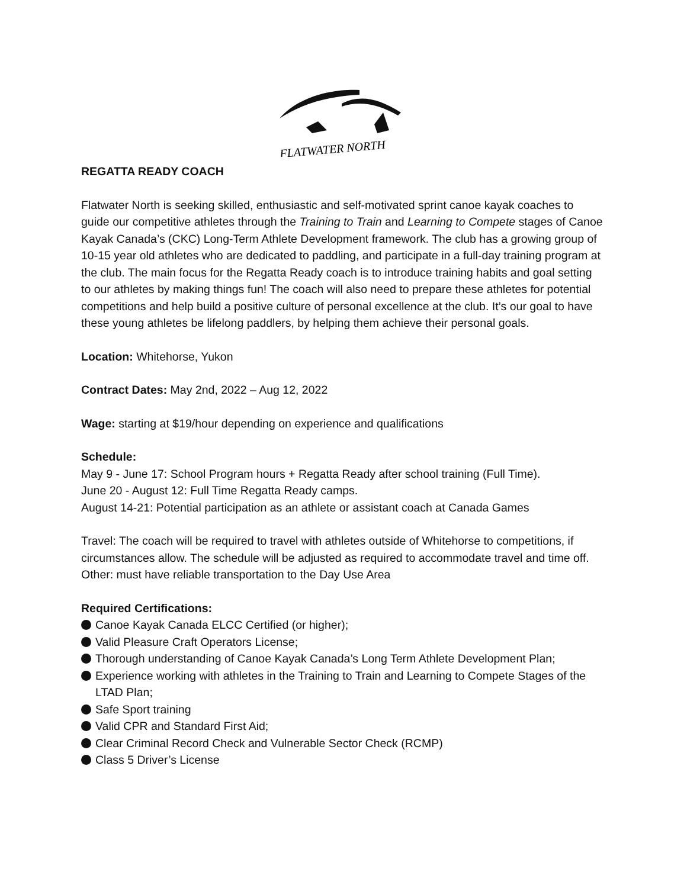FLATWATER NORTH
REGATTA READY COACH
Flatwater North is seeking skilled, enthusiastic and self-motivated sprint canoe kayak coaches to guide our competitive athletes through the Training to Train and Learning to Compete stages of Canoe Kayak Canada’s (CKC) Long-Term Athlete Development framework. The club has a growing group of 10-15 year old athletes who are dedicated to paddling, and participate in a full-day training program at the club. The main focus for the Regatta Ready coach is to introduce training habits and goal setting to our athletes by making things fun! The coach will also need to prepare these athletes for potential competitions and help build a positive culture of personal excellence at the club. It’s our goal to have these young athletes be lifelong paddlers, by helping them achieve their personal goals.
Location: Whitehorse, Yukon
Contract Dates: May 2nd, 2022 – Aug 12, 2022
Wage: starting at $19/hour depending on experience and qualifications
Schedule:
May 9 - June 17: School Program hours + Regatta Ready after school training (Full Time).
June 20 - August 12: Full Time Regatta Ready camps.
August 14-21: Potential participation as an athlete or assistant coach at Canada Games
Travel: The coach will be required to travel with athletes outside of Whitehorse to competitions, if circumstances allow. The schedule will be adjusted as required to accommodate travel and time off.
Other: must have reliable transportation to the Day Use Area
Required Certifications:
Canoe Kayak Canada ELCC Certified (or higher);
Valid Pleasure Craft Operators License;
Thorough understanding of Canoe Kayak Canada’s Long Term Athlete Development Plan;
Experience working with athletes in the Training to Train and Learning to Compete Stages of the LTAD Plan;
Safe Sport training
Valid CPR and Standard First Aid;
Clear Criminal Record Check and Vulnerable Sector Check (RCMP)
Class 5 Driver’s License